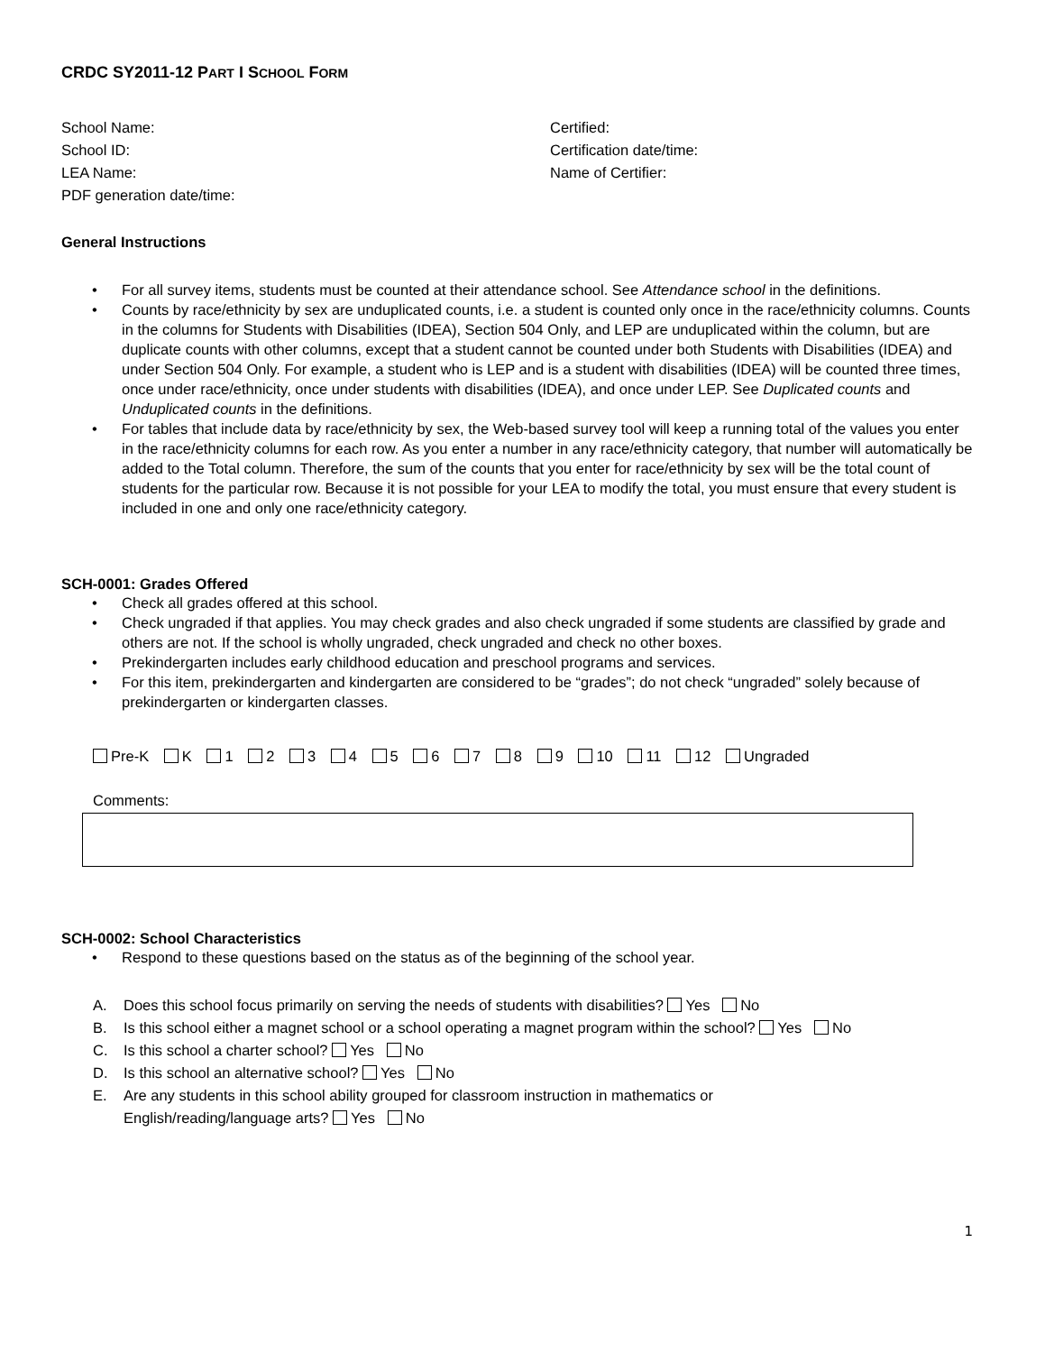CRDC SY2011-12 PART I SCHOOL FORM
School Name:
School ID:
LEA Name:
PDF generation date/time:
Certified:
Certification date/time:
Name of Certifier:
General Instructions
• For all survey items, students must be counted at their attendance school. See Attendance school in the definitions.
• Counts by race/ethnicity by sex are unduplicated counts, i.e. a student is counted only once in the race/ethnicity columns. Counts in the columns for Students with Disabilities (IDEA), Section 504 Only, and LEP are unduplicated within the column, but are duplicate counts with other columns, except that a student cannot be counted under both Students with Disabilities (IDEA) and under Section 504 Only. For example, a student who is LEP and is a student with disabilities (IDEA) will be counted three times, once under race/ethnicity, once under students with disabilities (IDEA), and once under LEP. See Duplicated counts and Unduplicated counts in the definitions.
• For tables that include data by race/ethnicity by sex, the Web-based survey tool will keep a running total of the values you enter in the race/ethnicity columns for each row. As you enter a number in any race/ethnicity category, that number will automatically be added to the Total column. Therefore, the sum of the counts that you enter for race/ethnicity by sex will be the total count of students for the particular row. Because it is not possible for your LEA to modify the total, you must ensure that every student is included in one and only one race/ethnicity category.
SCH-0001: Grades Offered
• Check all grades offered at this school.
• Check ungraded if that applies. You may check grades and also check ungraded if some students are classified by grade and others are not. If the school is wholly ungraded, check ungraded and check no other boxes.
• Prekindergarten includes early childhood education and preschool programs and services.
• For this item, prekindergarten and kindergarten are considered to be “grades”; do not check “ungraded” solely because of prekindergarten or kindergarten classes.
Pre-K K 1 2 3 4 5 6 7 8 9 10 11 12 Ungraded
Comments:
SCH-0002: School Characteristics
• Respond to these questions based on the status as of the beginning of the school year.
A. Does this school focus primarily on serving the needs of students with disabilities? Yes No
B. Is this school either a magnet school or a school operating a magnet program within the school? Yes No
C. Is this school a charter school? Yes No
D. Is this school an alternative school? Yes No
E. Are any students in this school ability grouped for classroom instruction in mathematics or
English/reading/language arts? Yes No
1